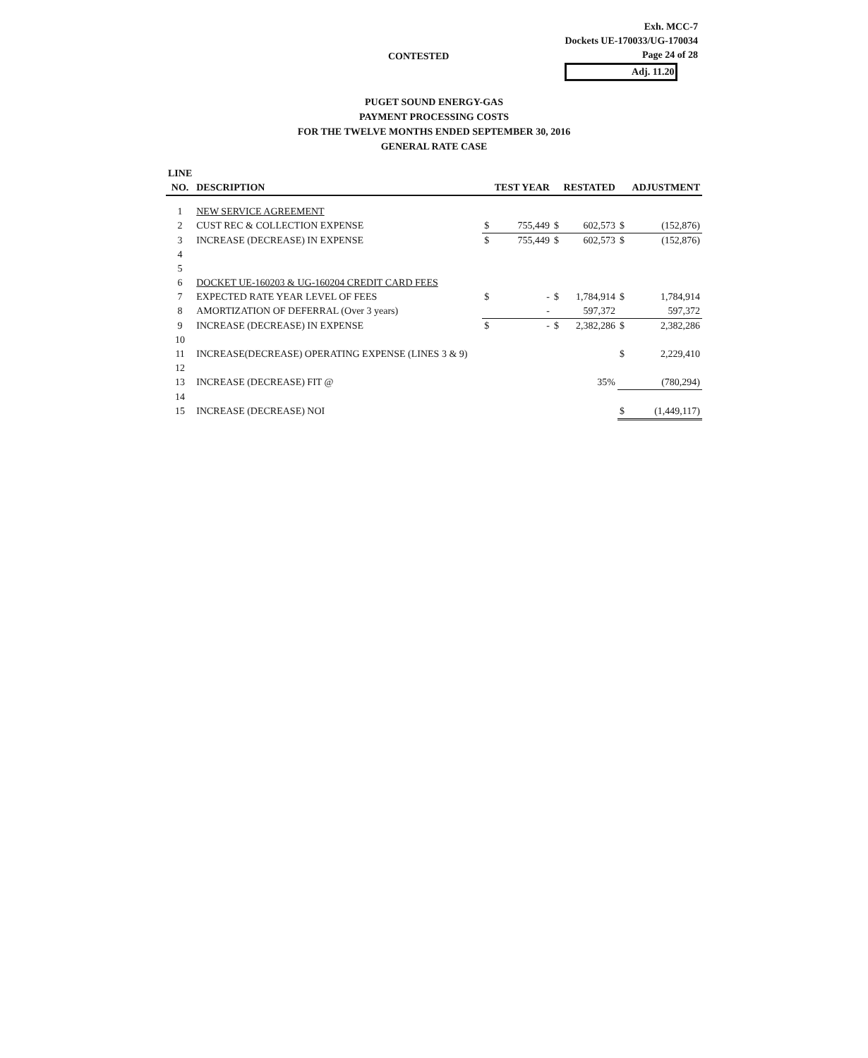Exh. MCC-7
Dockets UE-170033/UG-170034
Page 24 of 28
Adj. 11.20
CONTESTED
PUGET SOUND ENERGY-GAS
PAYMENT PROCESSING COSTS
FOR THE TWELVE MONTHS ENDED SEPTEMBER 30, 2016
GENERAL RATE CASE
| LINE | | | | | | | |
| --- | --- | --- | --- | --- | --- | --- | --- |
| NO. | DESCRIPTION | TEST YEAR | | RESTATED | | ADJUSTMENT | |
| 1 | NEW SERVICE AGREEMENT | | | | | | |
| 2 | CUST REC & COLLECTION EXPENSE | $ | 755,449 | $ | 602,573 | $ | (152,876) |
| 3 | INCREASE (DECREASE) IN EXPENSE | $ | 755,449 | $ | 602,573 | $ | (152,876) |
| 4 | | | | | | | |
| 5 | | | | | | | |
| 6 | DOCKET UE-160203 & UG-160204 CREDIT CARD FEES | | | | | | |
| 7 | EXPECTED RATE YEAR LEVEL OF FEES | $ | - | $ | 1,784,914 | $ | 1,784,914 |
| 8 | AMORTIZATION OF DEFERRAL (Over 3 years) | | - | | 597,372 | | 597,372 |
| 9 | INCREASE (DECREASE) IN EXPENSE | $ | - | $ | 2,382,286 | $ | 2,382,286 |
| 10 | | | | | | | |
| 11 | INCREASE(DECREASE) OPERATING EXPENSE (LINES 3 & 9) | | | | | $ | 2,229,410 |
| 12 | | | | | | | |
| 13 | INCREASE (DECREASE) FIT @ | | | | 35% | | (780,294) |
| 14 | | | | | | | |
| 15 | INCREASE (DECREASE) NOI | | | | | $ | (1,449,117) |